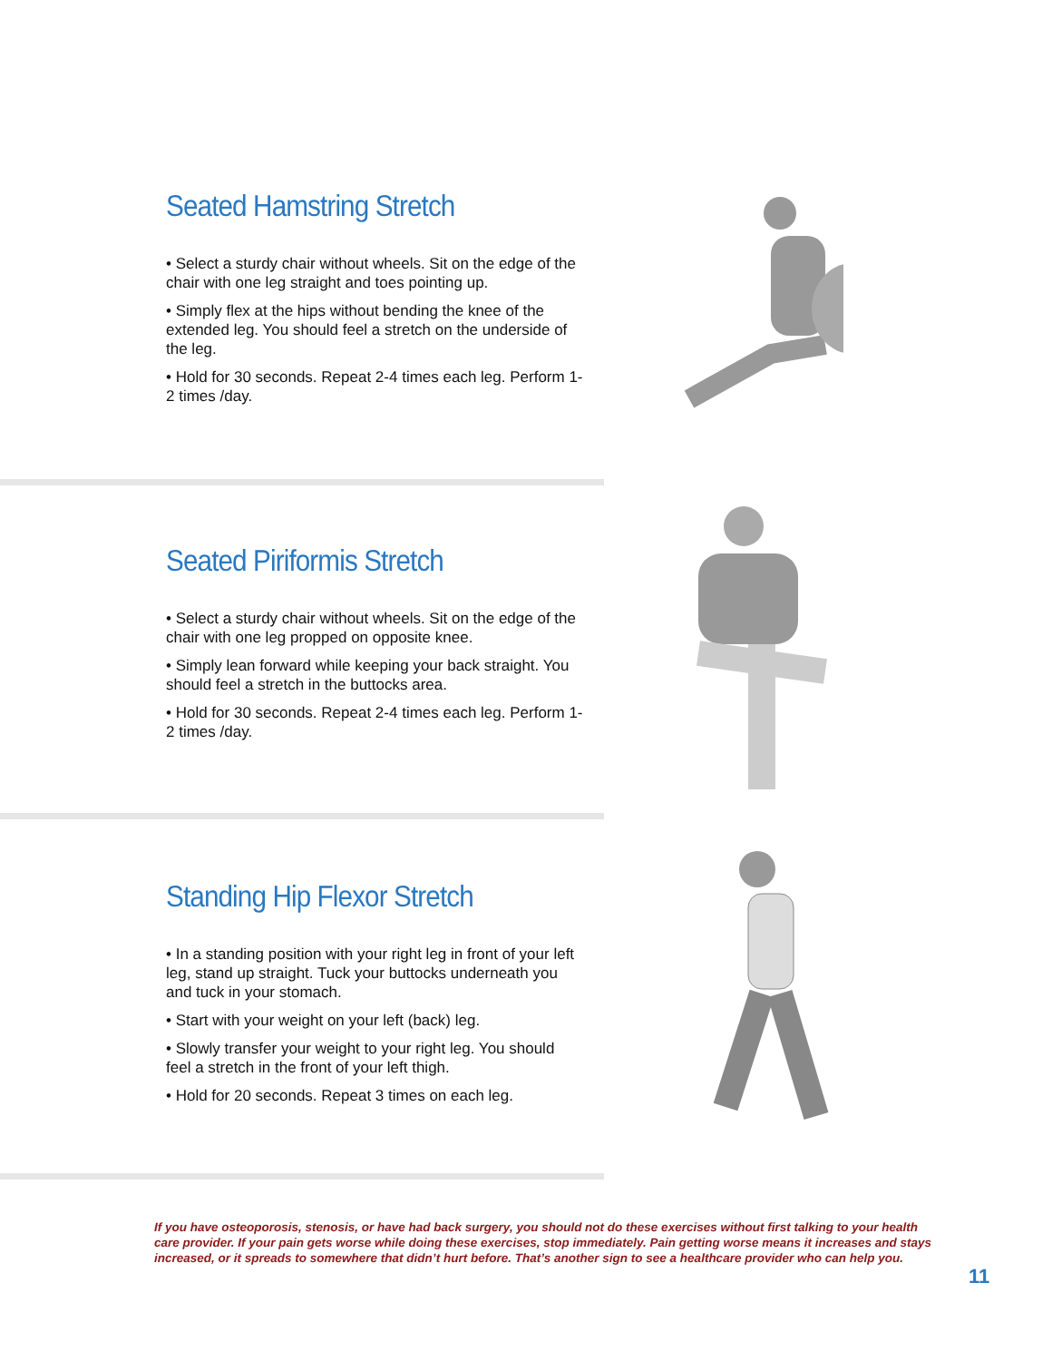Seated Hamstring Stretch
• Select a sturdy chair without wheels. Sit on the edge of the chair with one leg straight and toes pointing up.
• Simply flex at the hips without bending the knee of the extended leg. You should feel a stretch on the underside of the leg.
• Hold for 30 seconds. Repeat 2-4 times each leg. Perform 1-2 times /day.
Seated Piriformis Stretch
• Select a sturdy chair without wheels. Sit on the edge of the chair with one leg propped on opposite knee.
• Simply lean forward while keeping your back straight. You should feel a stretch in the buttocks area.
• Hold for 30 seconds. Repeat 2-4 times each leg. Perform 1-2 times /day.
Standing Hip Flexor Stretch
• In a standing position with your right leg in front of your left leg, stand up straight. Tuck your buttocks underneath you and tuck in your stomach.
• Start with your weight on your left (back) leg.
• Slowly transfer your weight to your right leg. You should feel a stretch in the front of your left thigh.
• Hold for 20 seconds. Repeat 3 times on each leg.
If you have osteoporosis, stenosis, or have had back surgery, you should not do these exercises without first talking to your health care provider. If your pain gets worse while doing these exercises, stop immediately. Pain getting worse means it increases and stays increased, or it spreads to somewhere that didn’t hurt before. That’s another sign to see a healthcare provider who can help you.
11